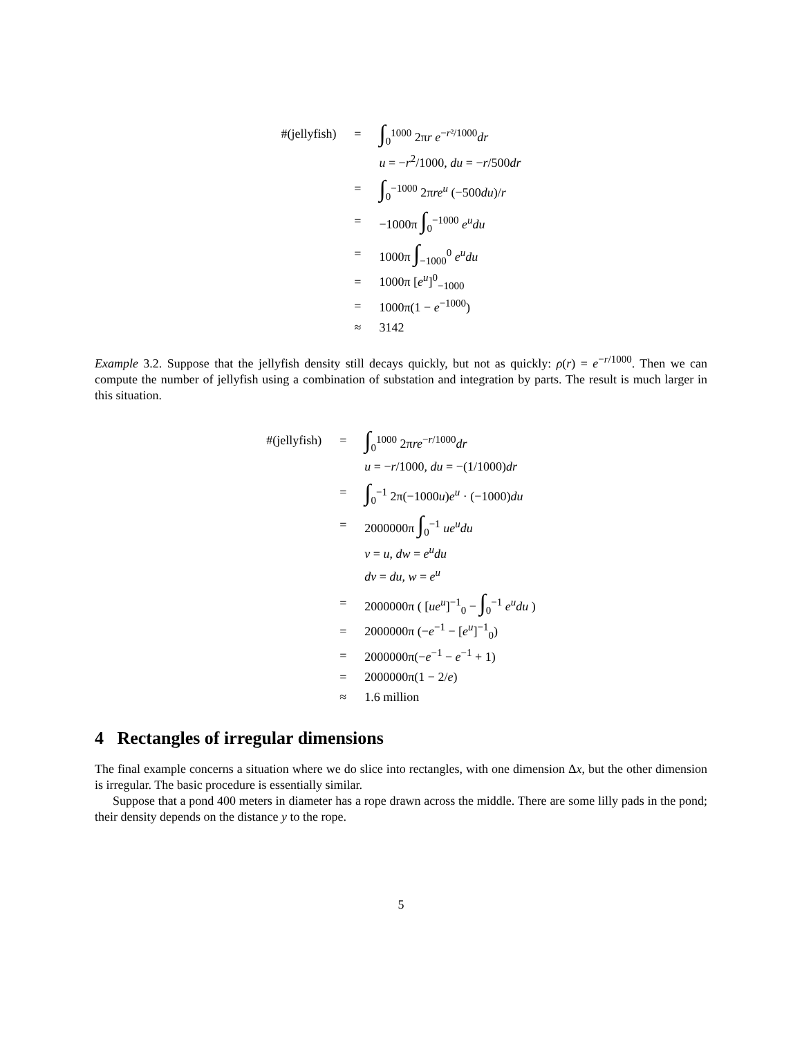| #(jellyfish) | = | ∫<sub>0</sub><sup>1000</sup> 2π r e<sup>−r²/1000</sup> dr |
| | | u = − r<sup>2</sup>/1000, du = − r /500 dr |
| | = | ∫<sub>0</sub><sup>−1000</sup> 2π re<sup>u</sup> (−500 du )/ r |
| | = | −1000π ∫<sub>0</sub><sup>−1000</sup> e<sup>u</sup>du |
| | = | 1000π ∫<sub>−1000</sub><sup>0</sup> e<sup>u</sup>du |
| | = | 1000π [ e<sup>u</sup> ]<sup>0</sup><sub>−1000</sub> |
| | = | 1000π(1 − e<sup>−1000</sup>) |
| | ≈ | 3142 |
Example 3.2. Suppose that the jellyfish density still decays quickly, but not as quickly: ρ(r) = e<sup>−r/1000</sup>. Then we can compute the number of jellyfish using a combination of substation and integration by parts. The result is much larger in this situation.
| #(jellyfish) | = | ∫<sub>0</sub><sup>1000</sup> 2π re<sup>−r/1000</sup> dr |
| | | u = − r /1000, du = −(1/1000) dr |
| | = | ∫<sub>0</sub><sup>−1</sup> 2π(−1000 u ) e<sup>u</sup> · (−1000) du |
| | = | 2000000π ∫<sub>0</sub><sup>−1</sup> ue<sup>u</sup>du |
| | | v = u , dw = e<sup>u</sup>du |
| | | dv = du , w = e<sup>u</sup> |
| | = | 2000000π ( [ ue<sup>u</sup> ]<sup>−1</sup><sub>0</sub> − ∫<sub>0</sub><sup>−1</sup> e<sup>u</sup>du ) |
| | = | 2000000π (− e<sup>−1</sup> − [ e<sup>u</sup> ]<sup>−1</sup><sub>0</sub>) |
| | = | 2000000π(− e<sup>−1</sup> − e<sup>−1</sup> + 1) |
| | = | 2000000π(1 − 2/ e ) |
| | ≈ | 1.6 million |
4 Rectangles of irregular dimensions
The final example concerns a situation where we do slice into rectangles, with one dimension Δx, but the other dimension is irregular. The basic procedure is essentially similar.
Suppose that a pond 400 meters in diameter has a rope drawn across the middle. There are some lilly pads in the pond; their density depends on the distance y to the rope.
5